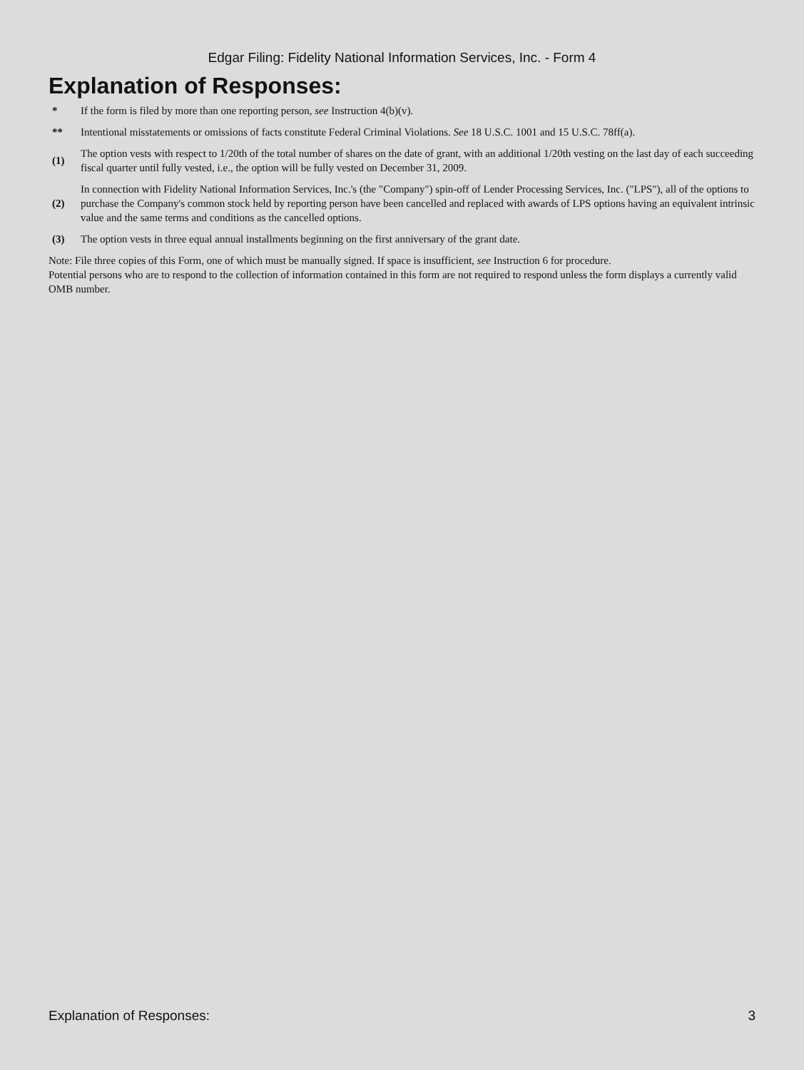Edgar Filing: Fidelity National Information Services, Inc. - Form 4
Explanation of Responses:
| * | If the form is filed by more than one reporting person, see Instruction 4(b)(v). |
| ** | Intentional misstatements or omissions of facts constitute Federal Criminal Violations. See 18 U.S.C. 1001 and 15 U.S.C. 78ff(a). |
| (1) | The option vests with respect to 1/20th of the total number of shares on the date of grant, with an additional 1/20th vesting on the last day of each succeeding fiscal quarter until fully vested, i.e., the option will be fully vested on December 31, 2009. |
| (2) | In connection with Fidelity National Information Services, Inc.'s (the "Company") spin-off of Lender Processing Services, Inc. ("LPS"), all of the options to purchase the Company's common stock held by reporting person have been cancelled and replaced with awards of LPS options having an equivalent intrinsic value and the same terms and conditions as the cancelled options. |
| (3) | The option vests in three equal annual installments beginning on the first anniversary of the grant date. |
Note: File three copies of this Form, one of which must be manually signed. If space is insufficient, see Instruction 6 for procedure.
Potential persons who are to respond to the collection of information contained in this form are not required to respond unless the form displays a currently valid OMB number.
Explanation of Responses: 3